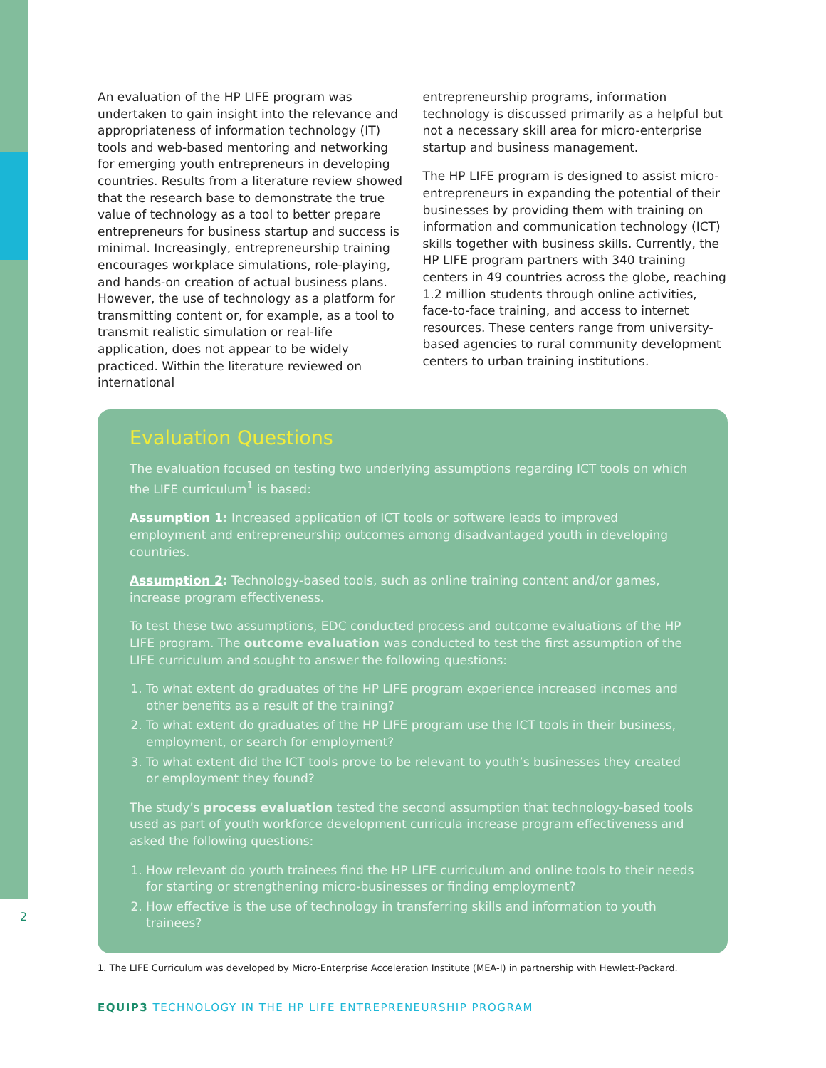An evaluation of the HP LIFE program was undertaken to gain insight into the relevance and appropriateness of information technology (IT) tools and web-based mentoring and networking for emerging youth entrepreneurs in developing countries. Results from a literature review showed that the research base to demonstrate the true value of technology as a tool to better prepare entrepreneurs for business startup and success is minimal. Increasingly, entrepreneurship training encourages workplace simulations, role-playing, and hands-on creation of actual business plans. However, the use of technology as a platform for transmitting content or, for example, as a tool to transmit realistic simulation or real-life application, does not appear to be widely practiced. Within the literature reviewed on international
entrepreneurship programs, information technology is discussed primarily as a helpful but not a necessary skill area for micro-enterprise startup and business management.
The HP LIFE program is designed to assist micro-entrepreneurs in expanding the potential of their businesses by providing them with training on information and communication technology (ICT) skills together with business skills. Currently, the HP LIFE program partners with 340 training centers in 49 countries across the globe, reaching 1.2 million students through online activities, face-to-face training, and access to internet resources. These centers range from university-based agencies to rural community development centers to urban training institutions.
Evaluation Questions
The evaluation focused on testing two underlying assumptions regarding ICT tools on which the LIFE curriculum<sup>1</sup> is based:
Assumption 1: Increased application of ICT tools or software leads to improved employment and entrepreneurship outcomes among disadvantaged youth in developing countries.
Assumption 2: Technology-based tools, such as online training content and/or games, increase program effectiveness.
To test these two assumptions, EDC conducted process and outcome evaluations of the HP LIFE program. The outcome evaluation was conducted to test the first assumption of the LIFE curriculum and sought to answer the following questions:
1. To what extent do graduates of the HP LIFE program experience increased incomes and other benefits as a result of the training?
2. To what extent do graduates of the HP LIFE program use the ICT tools in their business, employment, or search for employment?
3. To what extent did the ICT tools prove to be relevant to youth’s businesses they created or employment they found?
The study’s process evaluation tested the second assumption that technology-based tools used as part of youth workforce development curricula increase program effectiveness and asked the following questions:
1. How relevant do youth trainees find the HP LIFE curriculum and online tools to their needs for starting or strengthening micro-businesses or finding employment?
2. How effective is the use of technology in transferring skills and information to youth trainees?
2
1. The LIFE Curriculum was developed by Micro-Enterprise Acceleration Institute (MEA-I) in partnership with Hewlett-Packard.
EQUIP3 TECHNOLOGY IN THE HP LIFE ENTREPRENEURSHIP PROGRAM